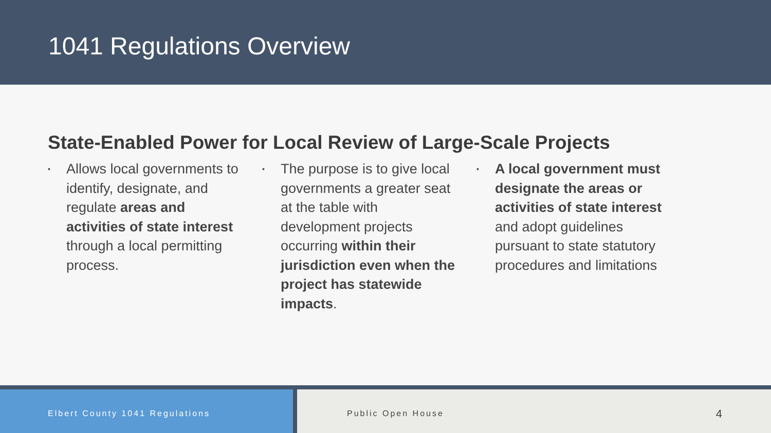1041 Regulations Overview
State-Enabled Power for Local Review of Large-Scale Projects
▪
Allows local governments to identify, designate, and regulate areas and activities of state interest through a local permitting process.
▪
The purpose is to give local governments a greater seat at the table with development projects occurring within their jurisdiction even when the project has statewide impacts.
▪
A local government must designate the areas or activities of state interest and adopt guidelines pursuant to state statutory procedures and limitations
Elbert County 1041 Regulations Public Open House 4